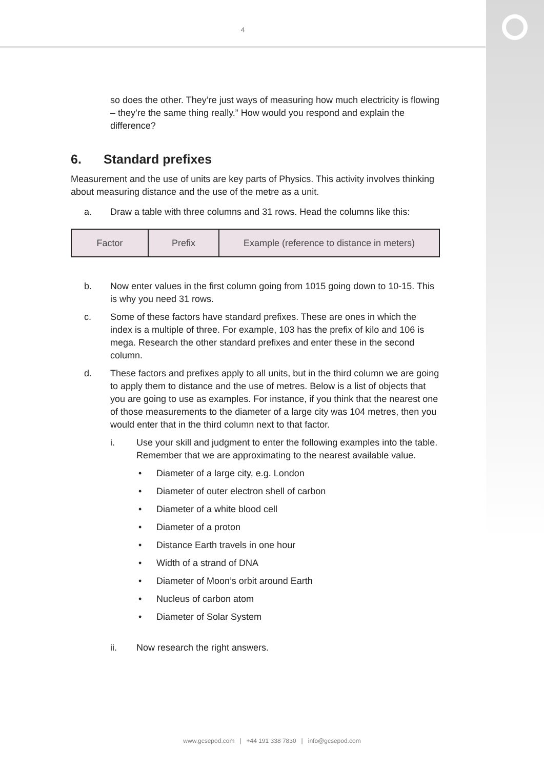4
so does the other. They’re just ways of measuring how much electricity is flowing – they’re the same thing really.” How would you respond and explain the difference?
6. Standard prefixes
Measurement and the use of units are key parts of Physics. This activity involves thinking about measuring distance and the use of the metre as a unit.
a. Draw a table with three columns and 31 rows. Head the columns like this:
| Factor | Prefix | Example (reference to distance in meters) |
b. Now enter values in the first column going from 1015 going down to 10-15. This is why you need 31 rows.
c. Some of these factors have standard prefixes. These are ones in which the index is a multiple of three. For example, 103 has the prefix of kilo and 106 is mega. Research the other standard prefixes and enter these in the second column.
d. These factors and prefixes apply to all units, but in the third column we are going to apply them to distance and the use of metres. Below is a list of objects that you are going to use as examples. For instance, if you think that the nearest one of those measurements to the diameter of a large city was 104 metres, then you would enter that in the third column next to that factor.
i. Use your skill and judgment to enter the following examples into the table. Remember that we are approximating to the nearest available value.
• Diameter of a large city, e.g. London
• Diameter of outer electron shell of carbon
• Diameter of a white blood cell
• Diameter of a proton
• Distance Earth travels in one hour
• Width of a strand of DNA
• Diameter of Moon’s orbit around Earth
• Nucleus of carbon atom
• Diameter of Solar System
ii. Now research the right answers.
www.gcsepod.com | +44 191 338 7830 | info@gcsepod.com